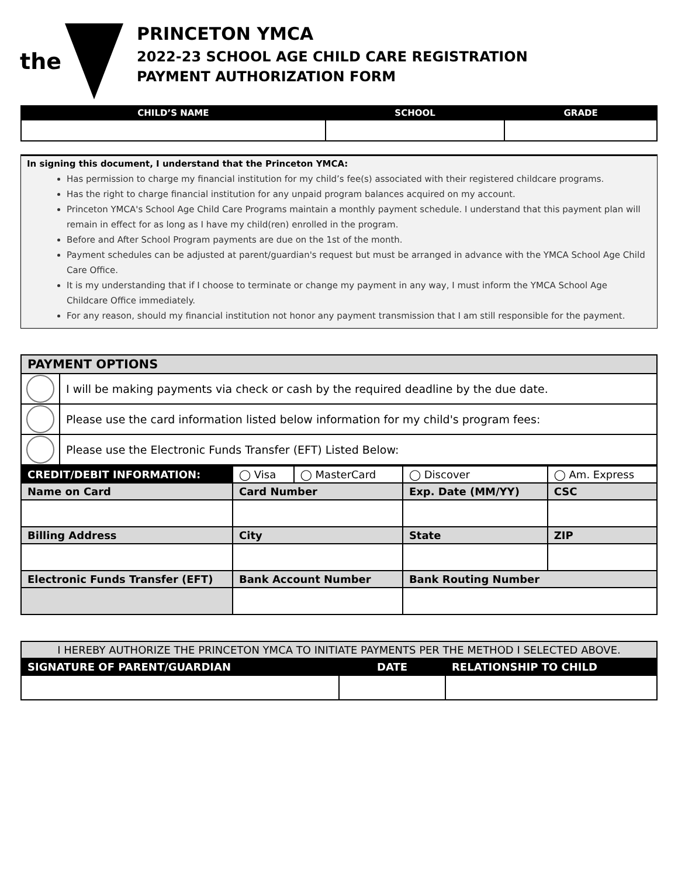the
PRINCETON YMCA
2022-23 SCHOOL AGE CHILD CARE REGISTRATION
PAYMENT AUTHORIZATION FORM
| CHILD’S NAME | SCHOOL | GRADE |
| --- | --- | --- |
In signing this document, I understand that the Princeton YMCA:
Has permission to charge my financial institution for my child’s fee(s) associated with their registered childcare programs.
Has the right to charge financial institution for any unpaid program balances acquired on my account.
Princeton YMCA's School Age Child Care Programs maintain a monthly payment schedule. I understand that this payment plan will remain in effect for as long as I have my child(ren) enrolled in the program.
Before and After School Program payments are due on the 1st of the month.
Payment schedules can be adjusted at parent/guardian's request but must be arranged in advance with the YMCA School Age Child Care Office.
It is my understanding that if I choose to terminate or change my payment in any way, I must inform the YMCA School Age Childcare Office immediately.
For any reason, should my financial institution not honor any payment transmission that I am still responsible for the payment.
| PAYMENT OPTIONS | |
| | I will be making payments via check or cash by the required deadline by the due date. |
| | Please use the card information listed below information for my child's program fees: |
| | Please use the Electronic Funds Transfer (EFT) Listed Below: |
| CREDIT/DEBIT INFORMATION: | ◯ Visa | ◯ MasterCard | ◯ Discover | ◯ Am. Express |
| Name on Card | Card Number | | Exp. Date (MM/YY) | CSC |
| Billing Address | City | | State | ZIP |
| Electronic Funds Transfer (EFT) | Bank Account Number | | Bank Routing Number | |
| I HEREBY AUTHORIZE THE PRINCETON YMCA TO INITIATE PAYMENTS PER THE METHOD I SELECTED ABOVE. | | |
| SIGNATURE OF PARENT/GUARDIAN | DATE | RELATIONSHIP TO CHILD |